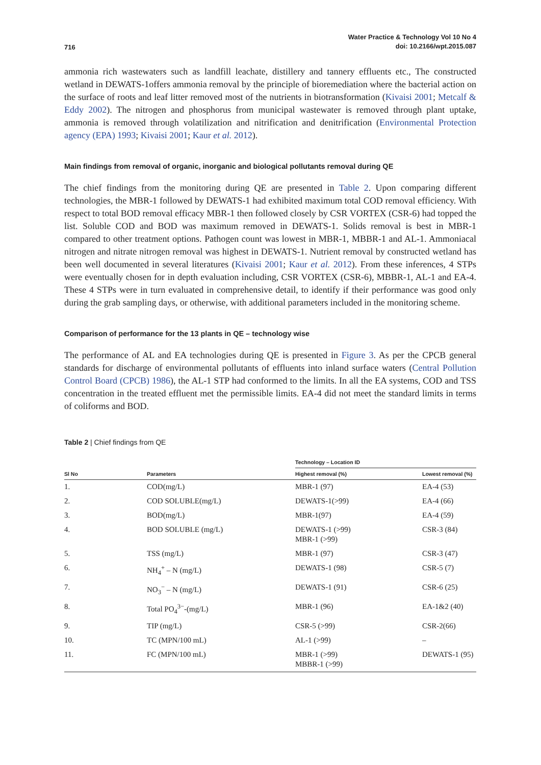716
Water Practice & Technology Vol 10 No 4
doi: 10.2166/wpt.2015.087
ammonia rich wastewaters such as landfill leachate, distillery and tannery effluents etc., The constructed wetland in DEWATS-1offers ammonia removal by the principle of bioremediation where the bacterial action on the surface of roots and leaf litter removed most of the nutrients in biotransformation (Kivaisi 2001; Metcalf & Eddy 2002). The nitrogen and phosphorus from municipal wastewater is removed through plant uptake, ammonia is removed through volatilization and nitrification and denitrification (Environmental Protection agency (EPA) 1993; Kivaisi 2001; Kaur et al. 2012).
Main findings from removal of organic, inorganic and biological pollutants removal during QE
The chief findings from the monitoring during QE are presented in Table 2. Upon comparing different technologies, the MBR-1 followed by DEWATS-1 had exhibited maximum total COD removal efficiency. With respect to total BOD removal efficacy MBR-1 then followed closely by CSR VORTEX (CSR-6) had topped the list. Soluble COD and BOD was maximum removed in DEWATS-1. Solids removal is best in MBR-1 compared to other treatment options. Pathogen count was lowest in MBR-1, MBBR-1 and AL-1. Ammoniacal nitrogen and nitrate nitrogen removal was highest in DEWATS-1. Nutrient removal by constructed wetland has been well documented in several literatures (Kivaisi 2001; Kaur et al. 2012). From these inferences, 4 STPs were eventually chosen for in depth evaluation including, CSR VORTEX (CSR-6), MBBR-1, AL-1 and EA-4. These 4 STPs were in turn evaluated in comprehensive detail, to identify if their performance was good only during the grab sampling days, or otherwise, with additional parameters included in the monitoring scheme.
Comparison of performance for the 13 plants in QE – technology wise
The performance of AL and EA technologies during QE is presented in Figure 3. As per the CPCB general standards for discharge of environmental pollutants of effluents into inland surface waters (Central Pollution Control Board (CPCB) 1986), the AL-1 STP had conformed to the limits. In all the EA systems, COD and TSS concentration in the treated effluent met the permissible limits. EA-4 did not meet the standard limits in terms of coliforms and BOD.
Table 2 | Chief findings from QE
| | | Technology – Location ID | |
| --- | --- | --- | --- |
| Sl No | Parameters | Highest removal (%) | Lowest removal (%) |
| 1. | COD(mg/L) | MBR-1 (97) | EA-4 (53) |
| 2. | COD SOLUBLE(mg/L) | DEWATS-1(>99) | EA-4 (66) |
| 3. | BOD(mg/L) | MBR-1(97) | EA-4 (59) |
| 4. | BOD SOLUBLE (mg/L) | DEWATS-1 (>99) MBR-1 (>99) | CSR-3 (84) |
| 5. | TSS (mg/L) | MBR-1 (97) | CSR-3 (47) |
| 6. | NH<sub>4</sub><sup>+</sup> – N (mg/L) | DEWATS-1 (98) | CSR-5 (7) |
| 7. | NO<sub>3</sub><sup>−</sup> – N (mg/L) | DEWATS-1 (91) | CSR-6 (25) |
| 8. | Total PO<sub>4</sub><sup>3−</sup>-(mg/L) | MBR-1 (96) | EA-1&2 (40) |
| 9. | TIP (mg/L) | CSR-5 (>99) | CSR-2(66) |
| 10. | TC (MPN/100 mL) | AL-1 (>99) | – |
| 11. | FC (MPN/100 mL) | MBR-1 (>99) MBBR-1 (>99) | DEWATS-1 (95) |